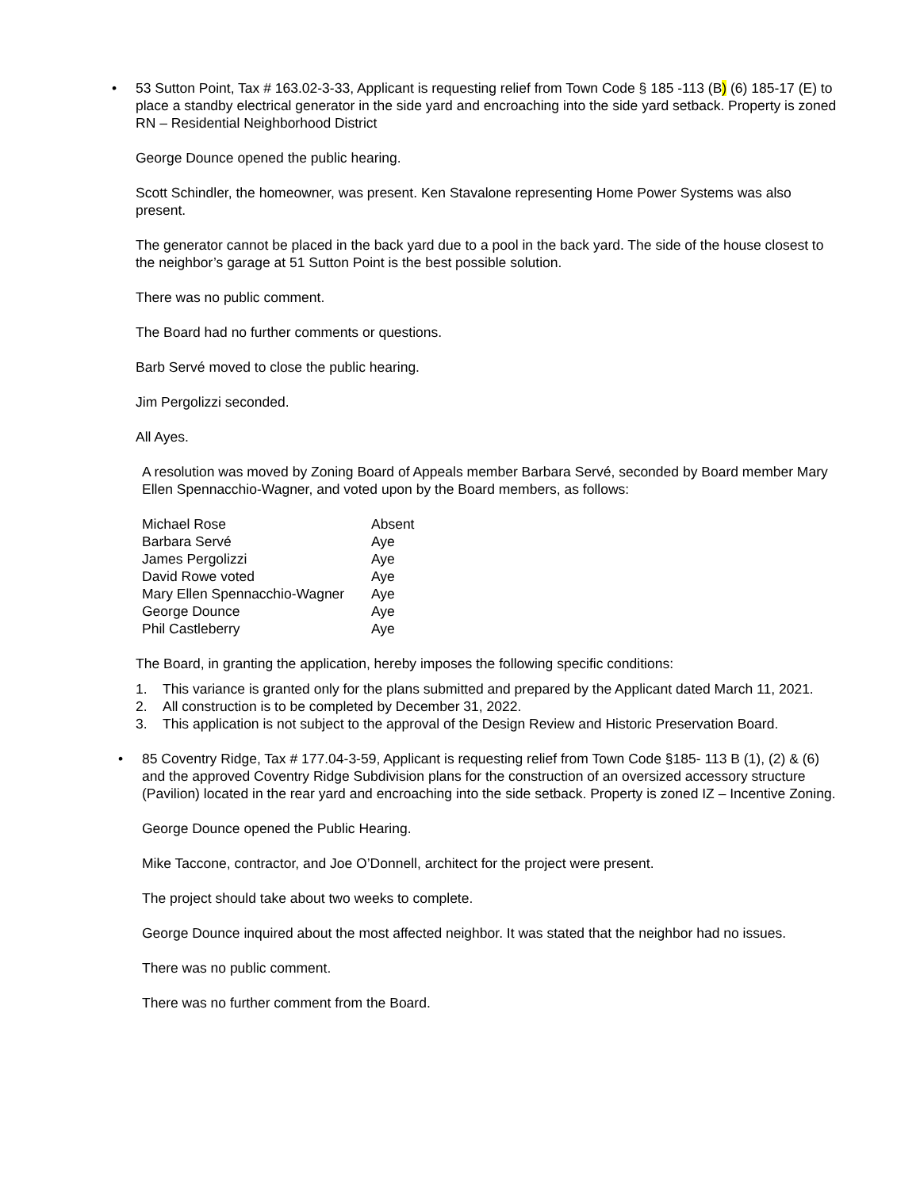• 53 Sutton Point, Tax # 163.02-3-33, Applicant is requesting relief from Town Code § 185 -113 (B) (6) 185-17 (E) to place a standby electrical generator in the side yard and encroaching into the side yard setback. Property is zoned RN – Residential Neighborhood District
George Dounce opened the public hearing.
Scott Schindler, the homeowner, was present. Ken Stavalone representing Home Power Systems was also present.
The generator cannot be placed in the back yard due to a pool in the back yard. The side of the house closest to the neighbor’s garage at 51 Sutton Point is the best possible solution.
There was no public comment.
The Board had no further comments or questions.
Barb Servé moved to close the public hearing.
Jim Pergolizzi seconded.
All Ayes.
A resolution was moved by Zoning Board of Appeals member Barbara Servé, seconded by Board member Mary Ellen Spennacchio-Wagner, and voted upon by the Board members, as follows:
| Michael Rose | Absent |
| Barbara Servé | Aye |
| James Pergolizzi | Aye |
| David Rowe voted | Aye |
| Mary Ellen Spennacchio-Wagner | Aye |
| George Dounce | Aye |
| Phil Castleberry | Aye |
The Board, in granting the application, hereby imposes the following specific conditions:
1. This variance is granted only for the plans submitted and prepared by the Applicant dated March 11, 2021.
2. All construction is to be completed by December 31, 2022.
3. This application is not subject to the approval of the Design Review and Historic Preservation Board.
• 85 Coventry Ridge, Tax # 177.04-3-59, Applicant is requesting relief from Town Code §185- 113 B (1), (2) & (6) and the approved Coventry Ridge Subdivision plans for the construction of an oversized accessory structure (Pavilion) located in the rear yard and encroaching into the side setback. Property is zoned IZ – Incentive Zoning.
George Dounce opened the Public Hearing.
Mike Taccone, contractor, and Joe O’Donnell, architect for the project were present.
The project should take about two weeks to complete.
George Dounce inquired about the most affected neighbor. It was stated that the neighbor had no issues.
There was no public comment.
There was no further comment from the Board.